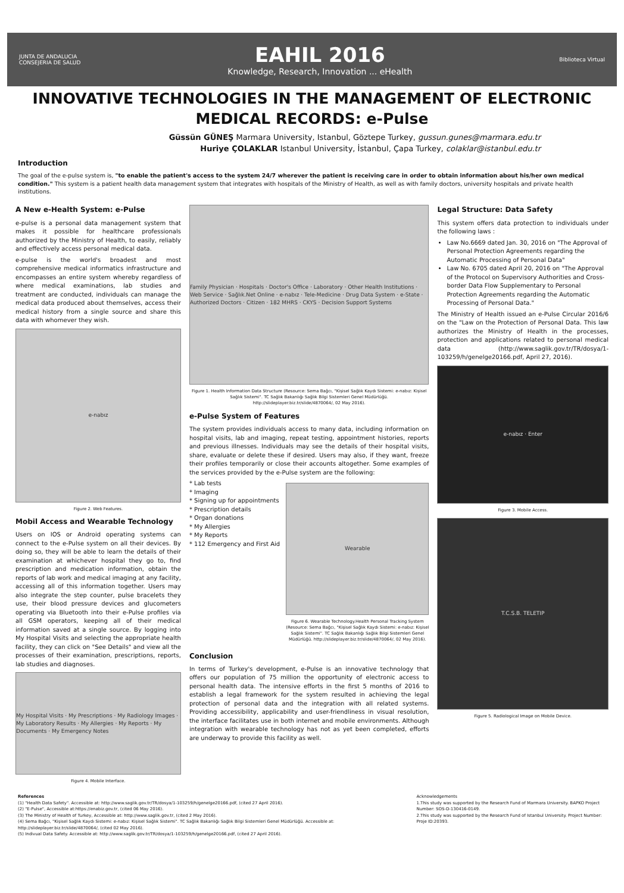JUNTA DE ANDALUCIA
CONSEJERIA DE SALUD
EAHIL 2016
Knowledge, Research, Innovation ... eHealth
Biblioteca Virtual
INNOVATIVE TECHNOLOGIES IN THE MANAGEMENT OF ELECTRONIC MEDICAL RECORDS: e-Pulse
Güssün GÜNEŞ Marmara University, Istanbul, Göztepe Turkey, gussun.gunes@marmara.edu.tr
Huriye ÇOLAKLAR Istanbul University, İstanbul, Çapa Turkey, colaklar@istanbul.edu.tr
Introduction
The goal of the e-pulse system is, "to enable the patient's access to the system 24/7 wherever the patient is receiving care in order to obtain information about his/her own medical condition." This system is a patient health data management system that integrates with hospitals of the Ministry of Health, as well as with family doctors, university hospitals and private health institutions.
A New e-Health System: e-Pulse
e-pulse is a personal data management system that makes it possible for healthcare professionals authorized by the Ministry of Health, to easily, reliably and effectively access personal medical data.
e-pulse is the world's broadest and most comprehensive medical informatics infrastructure and encompasses an entire system whereby regardless of where medical examinations, lab studies and treatment are conducted, individuals can manage the medical data produced about themselves, access their medical history from a single source and share this data with whomever they wish.
e-nabız
Figure 2. Web Features.
Mobil Access and Wearable Technology
Users on IOS or Android operating systems can connect to the e-Pulse system on all their devices. By doing so, they will be able to learn the details of their examination at whichever hospital they go to, find prescription and medication information, obtain the reports of lab work and medical imaging at any facility, accessing all of this information together. Users may also integrate the step counter, pulse bracelets they use, their blood pressure devices and glucometers operating via Bluetooth into their e-Pulse profiles via all GSM operators, keeping all of their medical information saved at a single source. By logging into My Hospital Visits and selecting the appropriate health facility, they can click on "See Details" and view all the processes of their examination, prescriptions, reports, lab studies and diagnoses.
My Hospital Visits · My Prescriptions · My Radiology Images · My Laboratory Results · My Allergies · My Reports · My Documents · My Emergency Notes
Figure 4. Mobile Interface.
Family Physician · Hospitals · Doctor's Office · Laboratory · Other Health Institutions · Web Service · Sağlık.Net Online · e-nabız · Tele-Medicine · Drug Data System · e-State · Authorized Doctors · Citizen · 182 MHRS · CKYS · Decision Support Systems
Figure 1. Health Information Data Structure (Resource: Sema Bağcı, "Kişisel Sağlık Kaydı Sistemi: e-nabız: Kişisel Sağlık Sistemi". TC Sağlık Bakanlığı Sağlık Bilgi Sistemleri Genel Müdürlüğü. http://slideplayer.biz.tr/slide/4870064/, 02 May 2016).
e-Pulse System of Features
The system provides individuals access to many data, including information on hospital visits, lab and imaging, repeat testing, appointment histories, reports and previous illnesses. Individuals may see the details of their hospital visits, share, evaluate or delete these if desired. Users may also, if they want, freeze their profiles temporarily or close their accounts altogether. Some examples of the services provided by the e-Pulse system are the following:
* Lab tests
* Imaging
* Signing up for appointments
* Prescription details
* Organ donations
* My Allergies
* My Reports
* 112 Emergency and First Aid
Wearable
Figure 6. Wearable Technology.Health Personal Tracking System (Resource: Sema Bağcı, "Kişisel Sağlık Kaydı Sistemi: e-nabız: Kişisel Sağlık Sistemi". TC Sağlık Bakanlığı Sağlık Bilgi Sistemleri Genel Müdürlüğü. http://slideplayer.biz.tr/slide/4870064/, 02 May 2016).
Conclusion
In terms of Turkey's development, e-Pulse is an innovative technology that offers our population of 75 million the opportunity of electronic access to personal health data. The intensive efforts in the first 5 months of 2016 to establish a legal framework for the system resulted in achieving the legal protection of personal data and the integration with all related systems. Providing accessibility, applicability and user-friendliness in visual resolution, the interface facilitates use in both internet and mobile environments. Although integration with wearable technology has not as yet been completed, efforts are underway to provide this facility as well.
Legal Structure: Data Safety
This system offers data protection to individuals under the following laws :
Law No.6669 dated Jan. 30, 2016 on "The Approval of Personal Protection Agreements regarding the Automatic Processing of Personal Data"
Law No. 6705 dated April 20, 2016 on "The Approval of the Protocol on Supervisory Authorities and Cross-border Data Flow Supplementary to Personal Protection Agreements regarding the Automatic Processing of Personal Data."
The Ministry of Health issued an e-Pulse Circular 2016/6 on the "Law on the Protection of Personal Data. This law authorizes the Ministry of Health in the processes, protection and applications related to personal medical data (http://www.saglik.gov.tr/TR/dosya/1-103259/h/genelge20166.pdf, April 27, 2016).
e-nabız · Enter
Figure 3. Mobile Access.
T.C.S.B. TELETIP
Figure 5. Radiological Image on Mobile Device.
References
(1) "Health Data Safety". Accessible at: http://www.saglik.gov.tr/TR/dosya/1-103259/h/genelge20166.pdf, (cited 27 April 2016).
(2) "E-Pulse", Accessible at:https://enabiz.gov.tr, (cited 06 May 2016).
(3) The Ministry of Health of Turkey, Accessible at: http://www.saglik.gov.tr, (cited 2 May 2016).
(4) Sema Bağcı, "Kişisel Sağlık Kaydı Sistemi: e-nabız: Kişisel Sağlık Sistemi". TC Sağlık Bakanlığı Sağlık Bilgi Sistemleri Genel Müdürlüğü. Accessible at: http://slideplayer.biz.tr/slide/4870064/, (cited 02 May 2016).
(5) Indivual Data Safety. Accessible at: http://www.saglik.gov.tr/TR/dosya/1-103259/h/genelge20166.pdf, (cited 27 April 2016).
Acknowledgements
1.This study was supported by the Research Fund of Marmara University. BAPKO Project Number: SOS-D-130416-0149.
2.This study was supported by the Research Fund of Istanbul University. Project Number: Proje ID:20393.